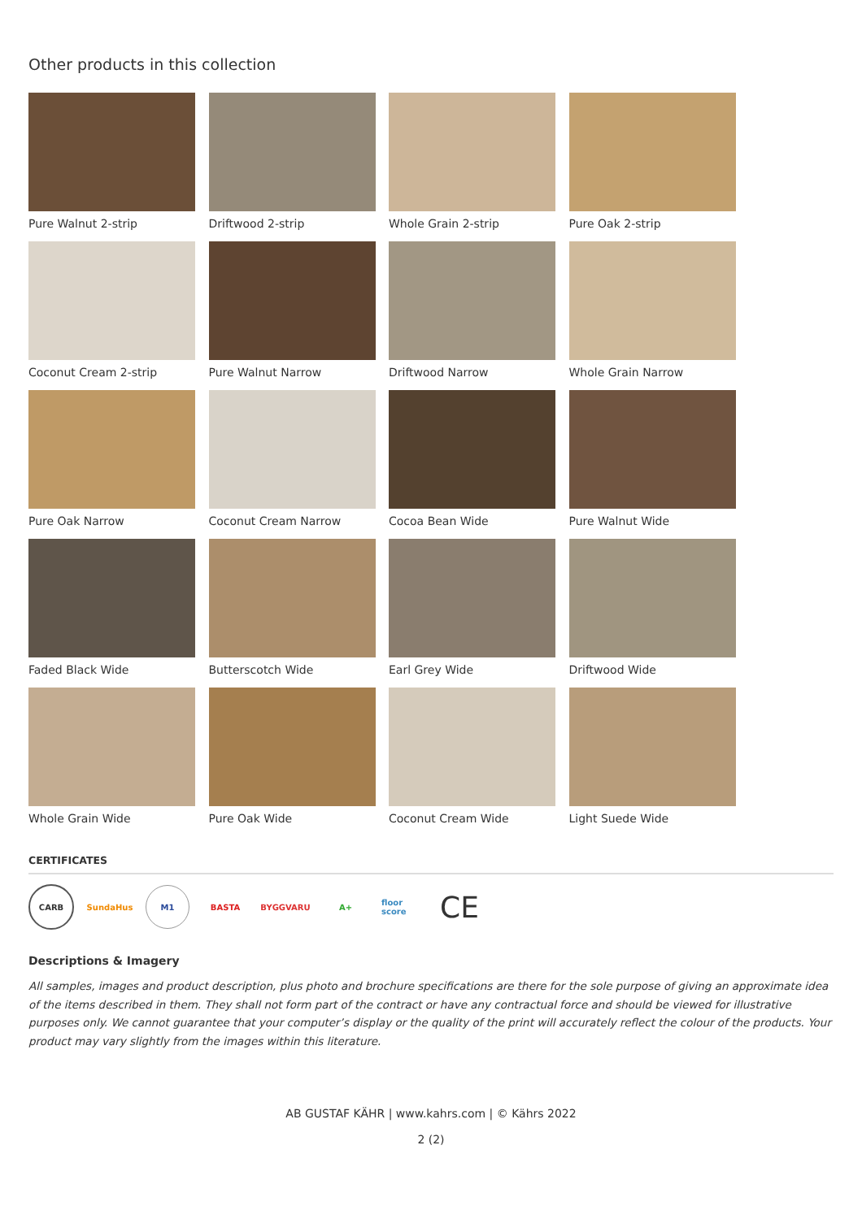Other products in this collection
Pure Walnut 2-strip
Driftwood 2-strip
Whole Grain 2-strip
Pure Oak 2-strip
Coconut Cream 2-strip
Pure Walnut Narrow
Driftwood Narrow
Whole Grain Narrow
Pure Oak Narrow
Coconut Cream Narrow
Cocoa Bean Wide
Pure Walnut Wide
Faded Black Wide
Butterscotch Wide
Earl Grey Wide
Driftwood Wide
Whole Grain Wide
Pure Oak Wide
Coconut Cream Wide
Light Suede Wide
CERTIFICATES
CARB SundaHus M1 BASTA BYGGVARU A+
floor score
CE
Descriptions & Imagery
All samples, images and product description, plus photo and brochure specifications are there for the sole purpose of giving an approximate idea of the items described in them. They shall not form part of the contract or have any contractual force and should be viewed for illustrative purposes only. We cannot guarantee that your computer’s display or the quality of the print will accurately reflect the colour of the products. Your product may vary slightly from the images within this literature.
AB GUSTAF KÄHR | www.kahrs.com | © Kährs 2022
2 (2)